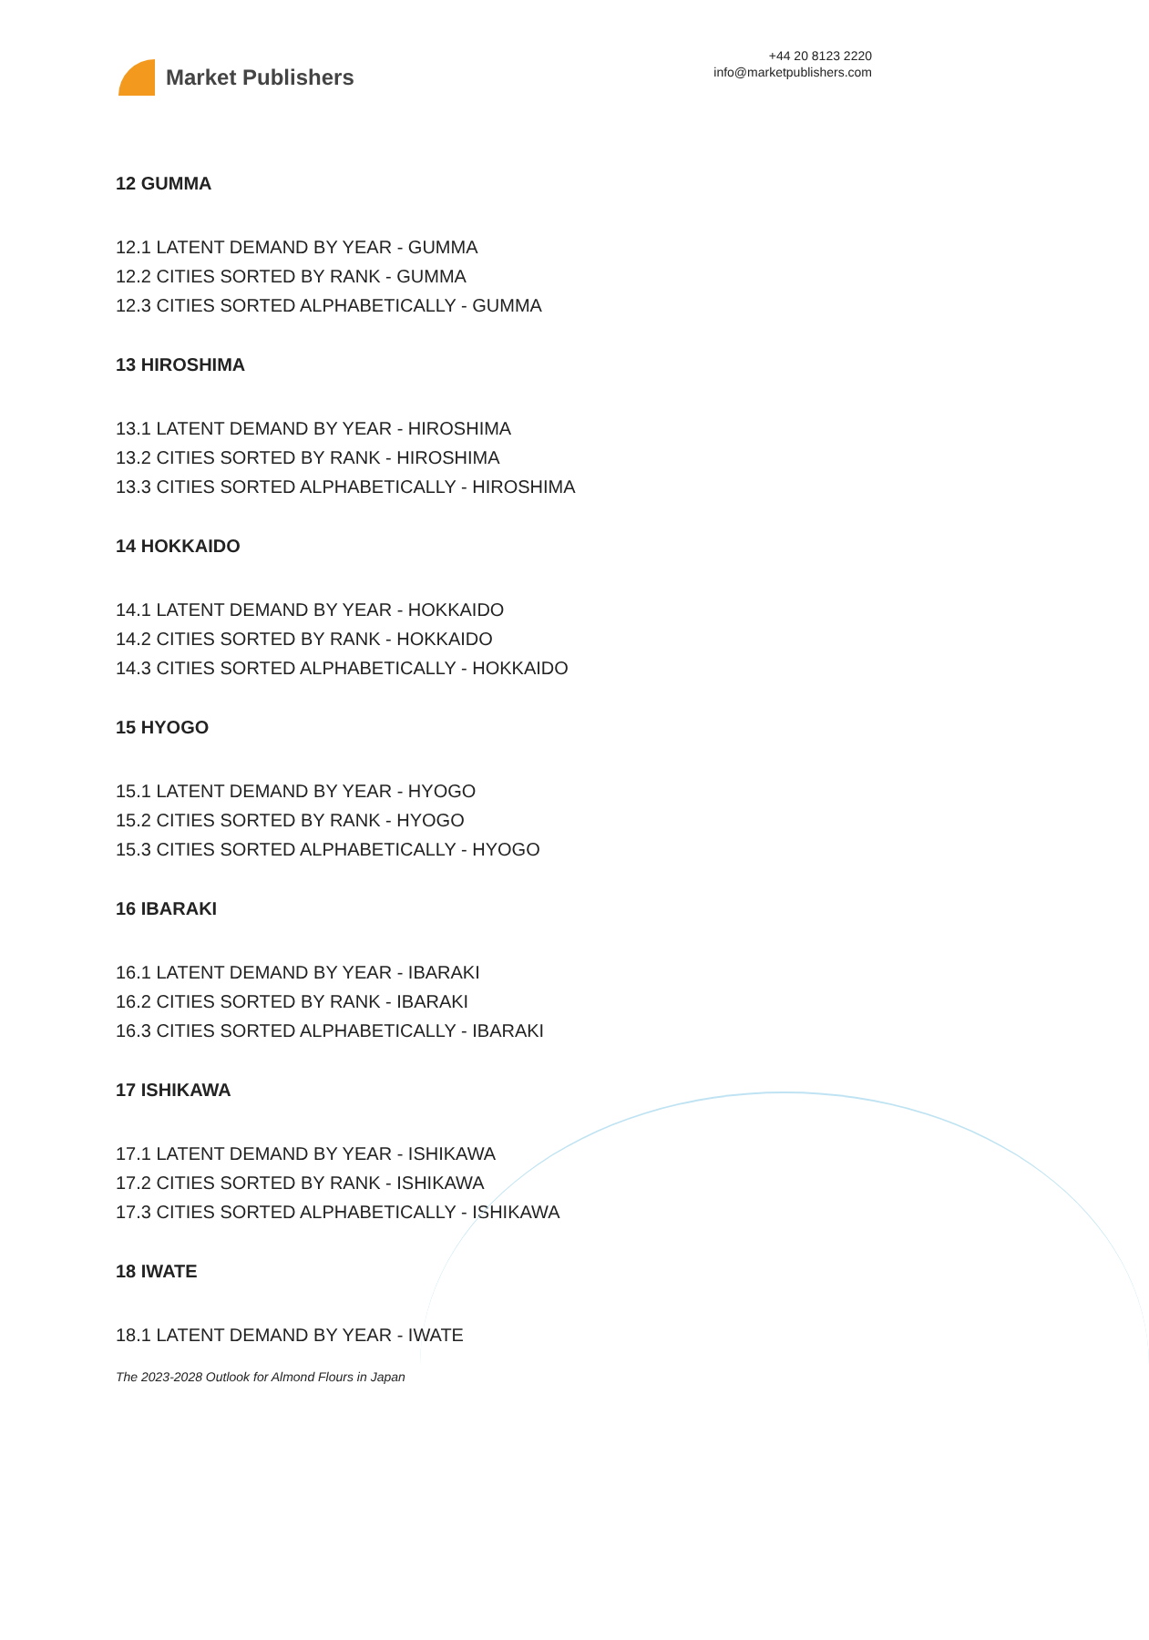Market Publishers
+44 20 8123 2220
info@marketpublishers.com
12 GUMMA
12.1 LATENT DEMAND BY YEAR - GUMMA
12.2 CITIES SORTED BY RANK - GUMMA
12.3 CITIES SORTED ALPHABETICALLY - GUMMA
13 HIROSHIMA
13.1 LATENT DEMAND BY YEAR - HIROSHIMA
13.2 CITIES SORTED BY RANK - HIROSHIMA
13.3 CITIES SORTED ALPHABETICALLY - HIROSHIMA
14 HOKKAIDO
14.1 LATENT DEMAND BY YEAR - HOKKAIDO
14.2 CITIES SORTED BY RANK - HOKKAIDO
14.3 CITIES SORTED ALPHABETICALLY - HOKKAIDO
15 HYOGO
15.1 LATENT DEMAND BY YEAR - HYOGO
15.2 CITIES SORTED BY RANK - HYOGO
15.3 CITIES SORTED ALPHABETICALLY - HYOGO
16 IBARAKI
16.1 LATENT DEMAND BY YEAR - IBARAKI
16.2 CITIES SORTED BY RANK - IBARAKI
16.3 CITIES SORTED ALPHABETICALLY - IBARAKI
17 ISHIKAWA
17.1 LATENT DEMAND BY YEAR - ISHIKAWA
17.2 CITIES SORTED BY RANK - ISHIKAWA
17.3 CITIES SORTED ALPHABETICALLY - ISHIKAWA
18 IWATE
18.1 LATENT DEMAND BY YEAR - IWATE
The 2023-2028 Outlook for Almond Flours in Japan